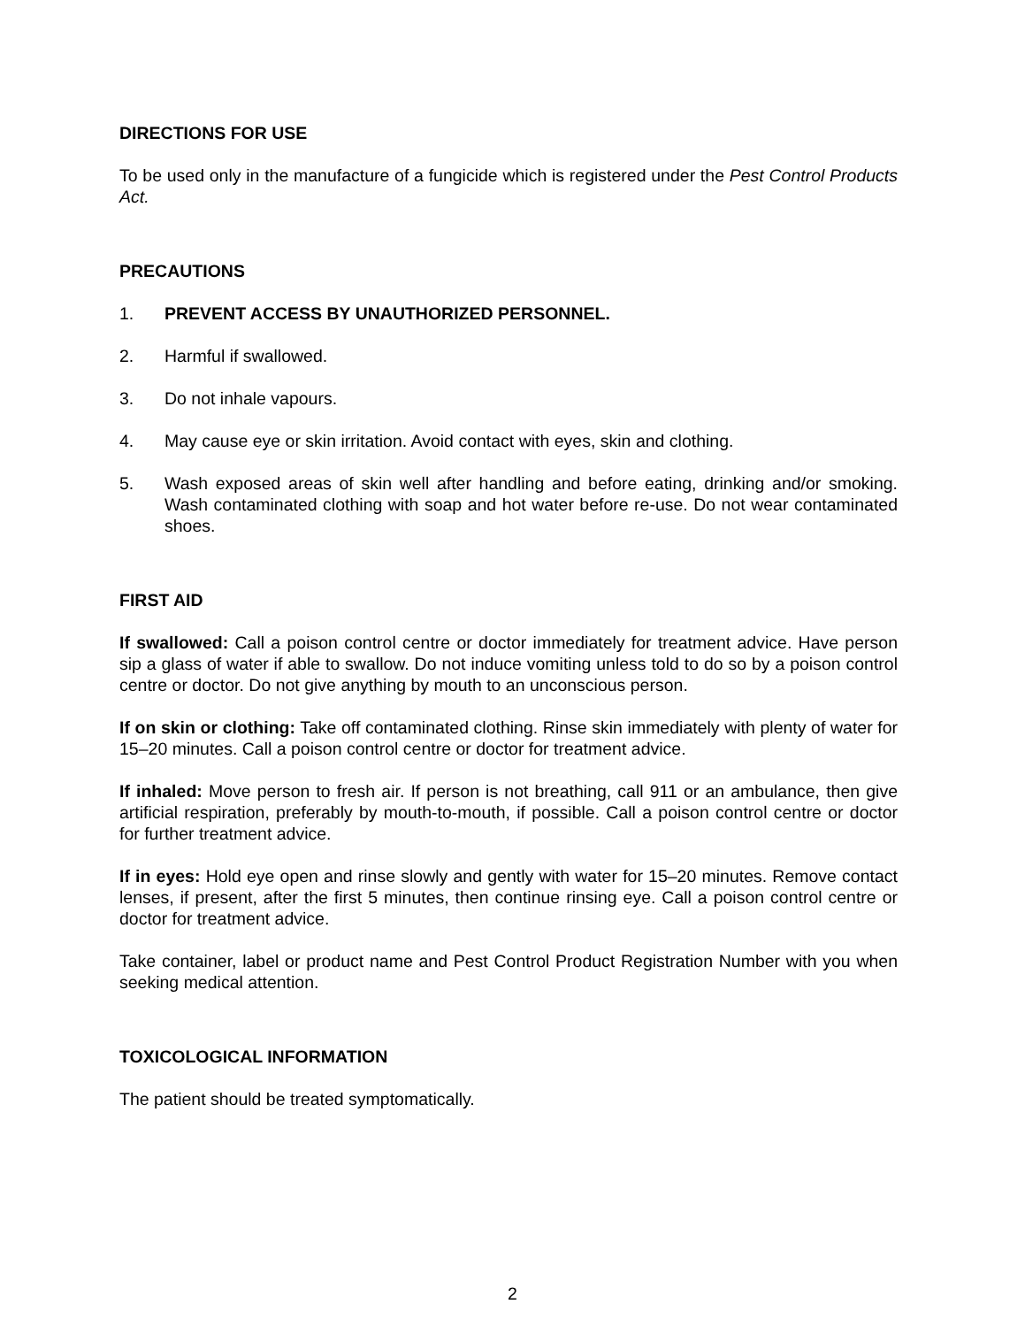DIRECTIONS FOR USE
To be used only in the manufacture of a fungicide which is registered under the Pest Control Products Act.
PRECAUTIONS
1. PREVENT ACCESS BY UNAUTHORIZED PERSONNEL.
2. Harmful if swallowed.
3. Do not inhale vapours.
4. May cause eye or skin irritation. Avoid contact with eyes, skin and clothing.
5. Wash exposed areas of skin well after handling and before eating, drinking and/or smoking. Wash contaminated clothing with soap and hot water before re-use. Do not wear contaminated shoes.
FIRST AID
If swallowed: Call a poison control centre or doctor immediately for treatment advice. Have person sip a glass of water if able to swallow. Do not induce vomiting unless told to do so by a poison control centre or doctor. Do not give anything by mouth to an unconscious person.
If on skin or clothing: Take off contaminated clothing. Rinse skin immediately with plenty of water for 15–20 minutes. Call a poison control centre or doctor for treatment advice.
If inhaled: Move person to fresh air. If person is not breathing, call 911 or an ambulance, then give artificial respiration, preferably by mouth-to-mouth, if possible. Call a poison control centre or doctor for further treatment advice.
If in eyes: Hold eye open and rinse slowly and gently with water for 15–20 minutes. Remove contact lenses, if present, after the first 5 minutes, then continue rinsing eye. Call a poison control centre or doctor for treatment advice.
Take container, label or product name and Pest Control Product Registration Number with you when seeking medical attention.
TOXICOLOGICAL INFORMATION
The patient should be treated symptomatically.
2